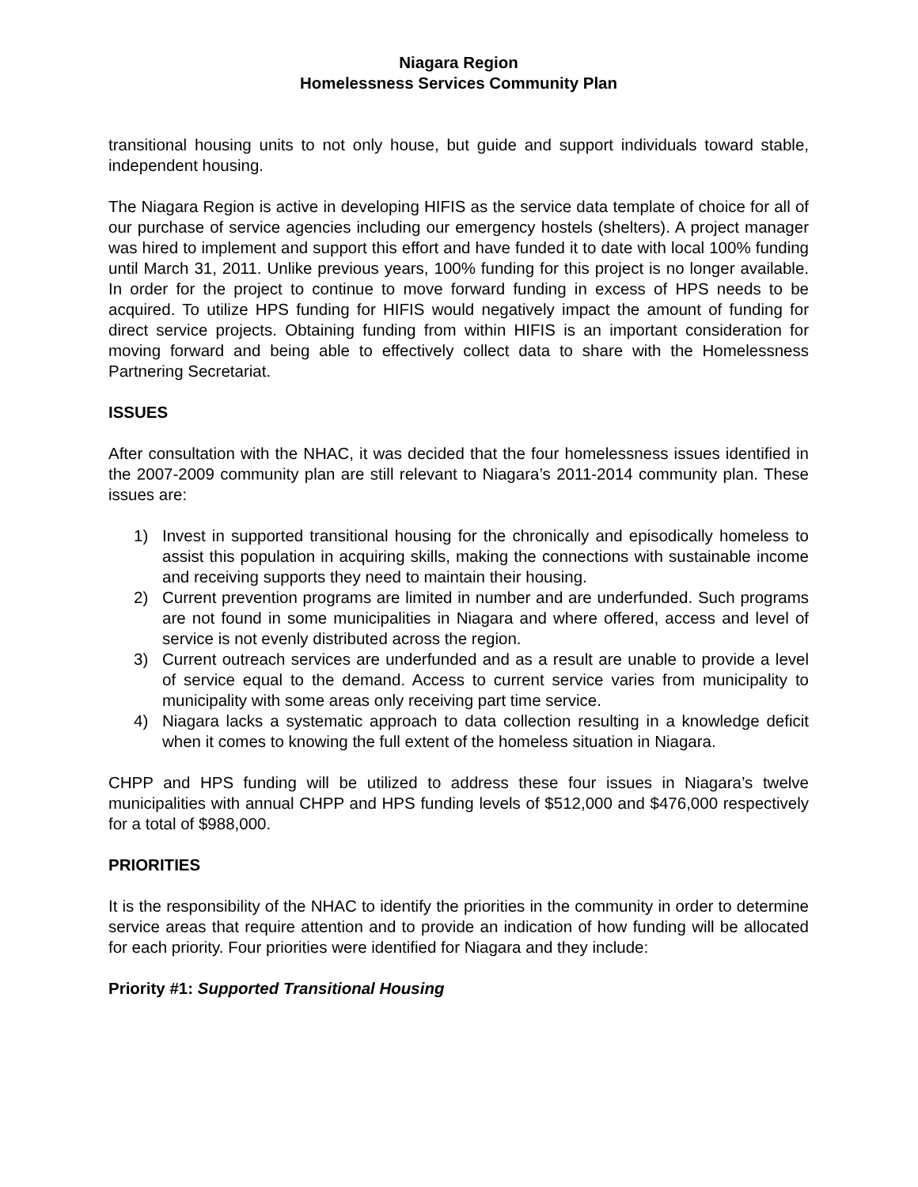Niagara Region
Homelessness Services Community Plan
transitional housing units to not only house, but guide and support individuals toward stable, independent housing.
The Niagara Region is active in developing HIFIS as the service data template of choice for all of our purchase of service agencies including our emergency hostels (shelters). A project manager was hired to implement and support this effort and have funded it to date with local 100% funding until March 31, 2011. Unlike previous years, 100% funding for this project is no longer available. In order for the project to continue to move forward funding in excess of HPS needs to be acquired. To utilize HPS funding for HIFIS would negatively impact the amount of funding for direct service projects. Obtaining funding from within HIFIS is an important consideration for moving forward and being able to effectively collect data to share with the Homelessness Partnering Secretariat.
ISSUES
After consultation with the NHAC, it was decided that the four homelessness issues identified in the 2007-2009 community plan are still relevant to Niagara’s 2011-2014 community plan. These issues are:
1) Invest in supported transitional housing for the chronically and episodically homeless to assist this population in acquiring skills, making the connections with sustainable income and receiving supports they need to maintain their housing.
2) Current prevention programs are limited in number and are underfunded. Such programs are not found in some municipalities in Niagara and where offered, access and level of service is not evenly distributed across the region.
3) Current outreach services are underfunded and as a result are unable to provide a level of service equal to the demand. Access to current service varies from municipality to municipality with some areas only receiving part time service.
4) Niagara lacks a systematic approach to data collection resulting in a knowledge deficit when it comes to knowing the full extent of the homeless situation in Niagara.
CHPP and HPS funding will be utilized to address these four issues in Niagara’s twelve municipalities with annual CHPP and HPS funding levels of $512,000 and $476,000 respectively for a total of $988,000.
PRIORITIES
It is the responsibility of the NHAC to identify the priorities in the community in order to determine service areas that require attention and to provide an indication of how funding will be allocated for each priority. Four priorities were identified for Niagara and they include:
Priority #1: Supported Transitional Housing